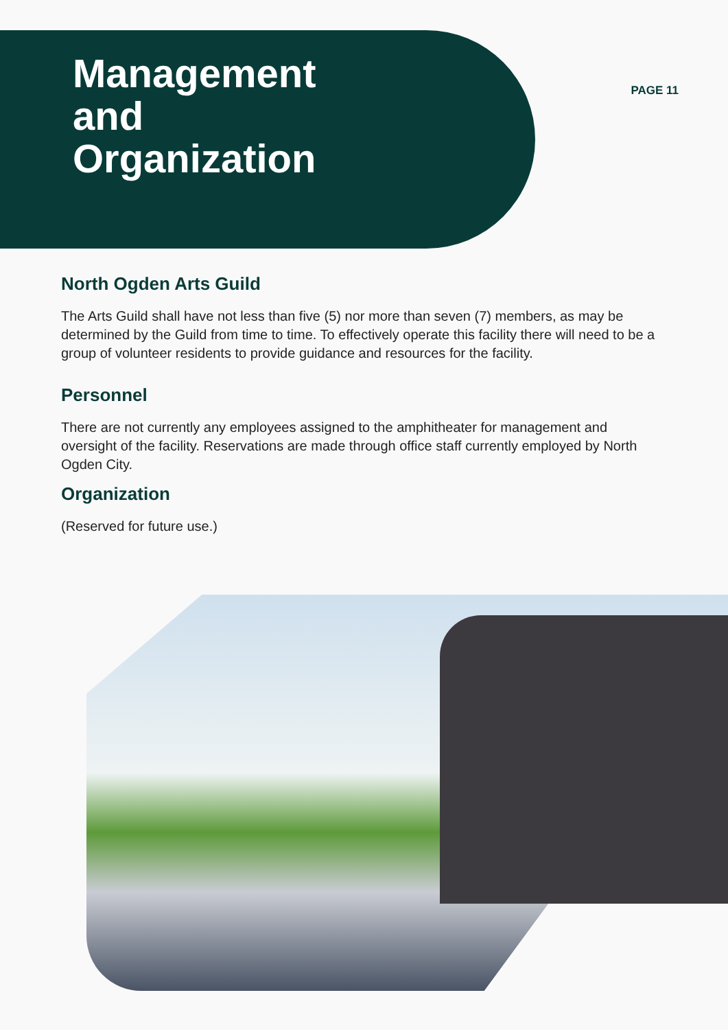Management
and
Organization
PAGE 11
North Ogden Arts Guild
The Arts Guild shall have not less than five (5) nor more than seven (7) members, as may be determined by the Guild from time to time. To effectively operate this facility there will need to be a group of volunteer residents to provide guidance and resources for the facility.
Personnel
There are not currently any employees assigned to the amphitheater for management and oversight of the facility. Reservations are made through office staff currently employed by North Ogden City.
Organization
(Reserved for future use.)